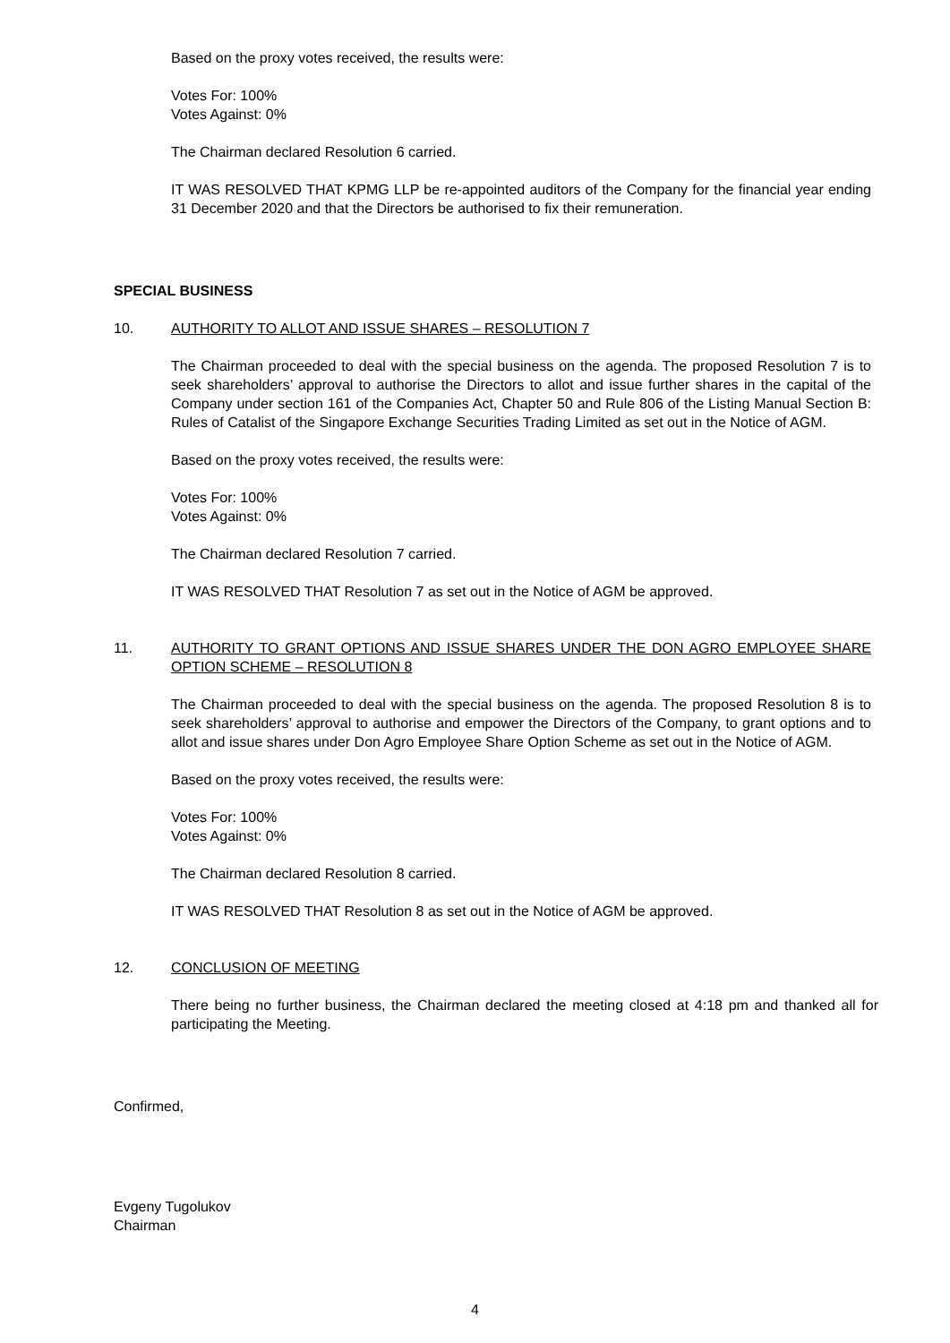Based on the proxy votes received, the results were:
Votes For: 100%
Votes Against: 0%
The Chairman declared Resolution 6 carried.
IT WAS RESOLVED THAT KPMG LLP be re-appointed auditors of the Company for the financial year ending 31 December 2020 and that the Directors be authorised to fix their remuneration.
SPECIAL BUSINESS
10. AUTHORITY TO ALLOT AND ISSUE SHARES – RESOLUTION 7
The Chairman proceeded to deal with the special business on the agenda. The proposed Resolution 7 is to seek shareholders’ approval to authorise the Directors to allot and issue further shares in the capital of the Company under section 161 of the Companies Act, Chapter 50 and Rule 806 of the Listing Manual Section B: Rules of Catalist of the Singapore Exchange Securities Trading Limited as set out in the Notice of AGM.
Based on the proxy votes received, the results were:
Votes For: 100%
Votes Against: 0%
The Chairman declared Resolution 7 carried.
IT WAS RESOLVED THAT Resolution 7 as set out in the Notice of AGM be approved.
11. AUTHORITY TO GRANT OPTIONS AND ISSUE SHARES UNDER THE DON AGRO EMPLOYEE SHARE OPTION SCHEME – RESOLUTION 8
The Chairman proceeded to deal with the special business on the agenda. The proposed Resolution 8 is to seek shareholders’ approval to authorise and empower the Directors of the Company, to grant options and to allot and issue shares under Don Agro Employee Share Option Scheme as set out in the Notice of AGM.
Based on the proxy votes received, the results were:
Votes For: 100%
Votes Against: 0%
The Chairman declared Resolution 8 carried.
IT WAS RESOLVED THAT Resolution 8 as set out in the Notice of AGM be approved.
12. CONCLUSION OF MEETING
There being no further business, the Chairman declared the meeting closed at 4:18 pm and thanked all for participating the Meeting.
Confirmed,
Evgeny Tugolukov
Chairman
4